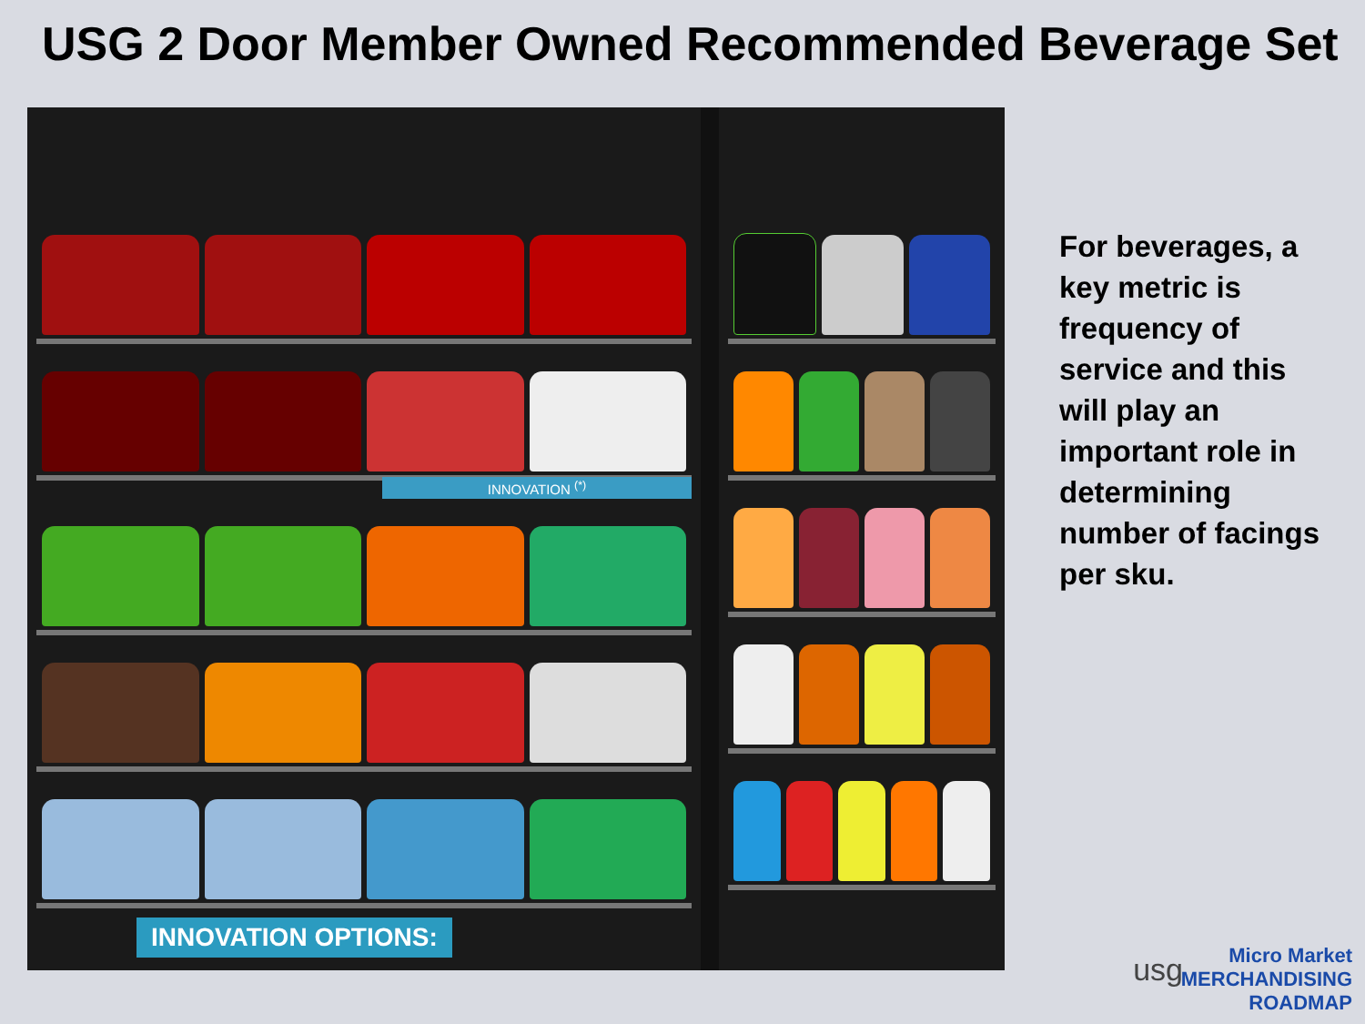USG 2 Door Member Owned Recommended Beverage Set
INNOVATION <sup>(*)</sup>
INNOVATION OPTIONS:
For beverages, a key metric is frequency of service and this will play an important role in determining number of facings per sku.
usg
Micro Market
MERCHANDISING
ROADMAP